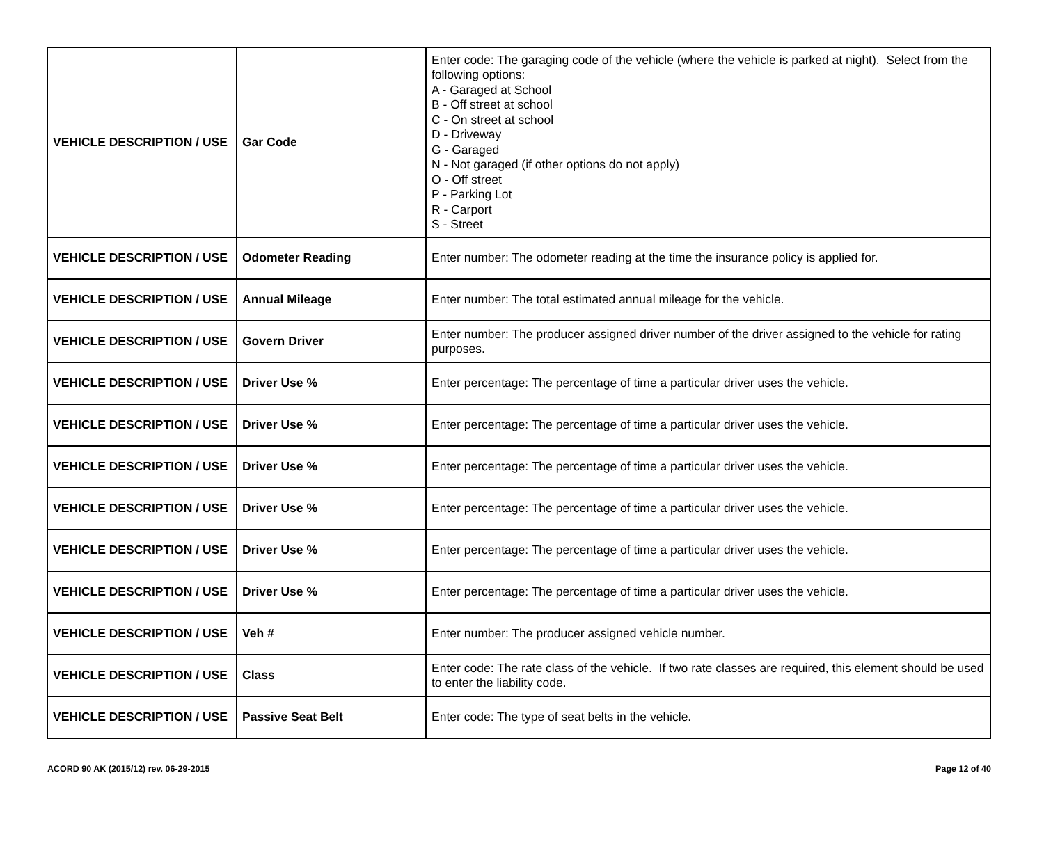| VEHICLE DESCRIPTION / USE | Gar Code | Enter code: The garaging code of the vehicle (where the vehicle is parked at night). Select from the following options: A - Garaged at School B - Off street at school C - On street at school D - Driveway G - Garaged N - Not garaged (if other options do not apply) O - Off street P - Parking Lot R - Carport S - Street |
| VEHICLE DESCRIPTION / USE | Odometer Reading | Enter number: The odometer reading at the time the insurance policy is applied for. |
| VEHICLE DESCRIPTION / USE | Annual Mileage | Enter number: The total estimated annual mileage for the vehicle. |
| VEHICLE DESCRIPTION / USE | Govern Driver | Enter number: The producer assigned driver number of the driver assigned to the vehicle for rating purposes. |
| VEHICLE DESCRIPTION / USE | Driver Use % | Enter percentage: The percentage of time a particular driver uses the vehicle. |
| VEHICLE DESCRIPTION / USE | Driver Use % | Enter percentage: The percentage of time a particular driver uses the vehicle. |
| VEHICLE DESCRIPTION / USE | Driver Use % | Enter percentage: The percentage of time a particular driver uses the vehicle. |
| VEHICLE DESCRIPTION / USE | Driver Use % | Enter percentage: The percentage of time a particular driver uses the vehicle. |
| VEHICLE DESCRIPTION / USE | Driver Use % | Enter percentage: The percentage of time a particular driver uses the vehicle. |
| VEHICLE DESCRIPTION / USE | Driver Use % | Enter percentage: The percentage of time a particular driver uses the vehicle. |
| VEHICLE DESCRIPTION / USE | Veh # | Enter number: The producer assigned vehicle number. |
| VEHICLE DESCRIPTION / USE | Class | Enter code: The rate class of the vehicle. If two rate classes are required, this element should be used to enter the liability code. |
| VEHICLE DESCRIPTION / USE | Passive Seat Belt | Enter code: The type of seat belts in the vehicle. |
ACORD 90 AK (2015/12) rev. 06-29-2015 Page 12 of 40